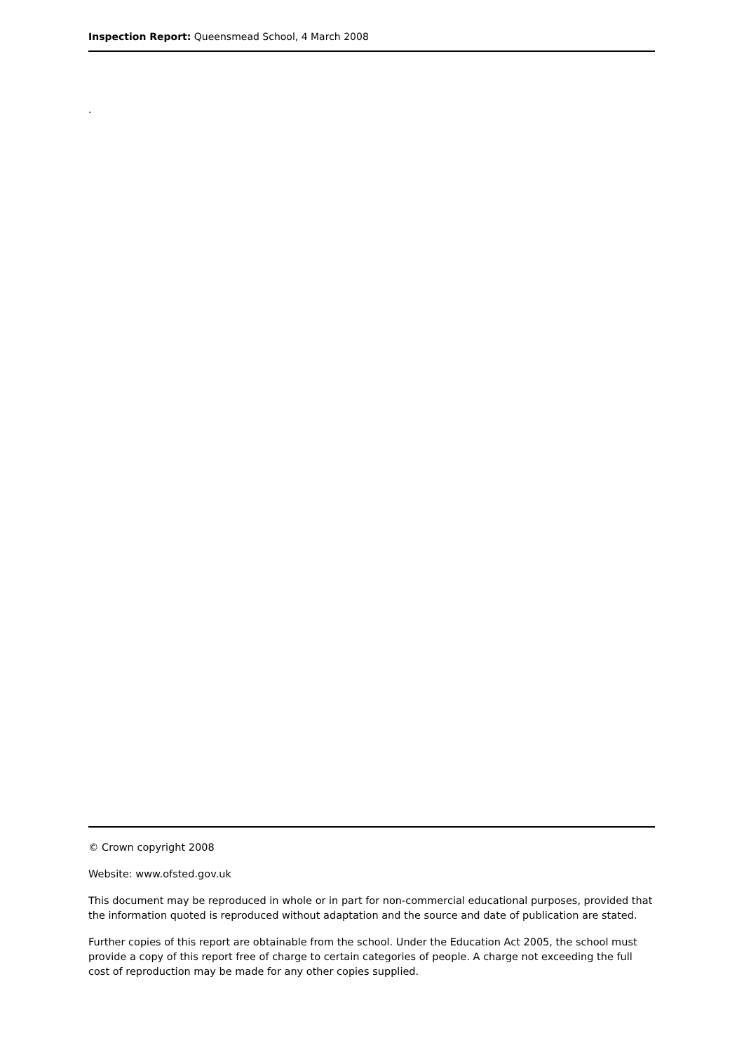Inspection Report: Queensmead School, 4 March 2008
.
© Crown copyright 2008
Website: www.ofsted.gov.uk
This document may be reproduced in whole or in part for non-commercial educational purposes, provided that the information quoted is reproduced without adaptation and the source and date of publication are stated.
Further copies of this report are obtainable from the school. Under the Education Act 2005, the school must provide a copy of this report free of charge to certain categories of people. A charge not exceeding the full cost of reproduction may be made for any other copies supplied.